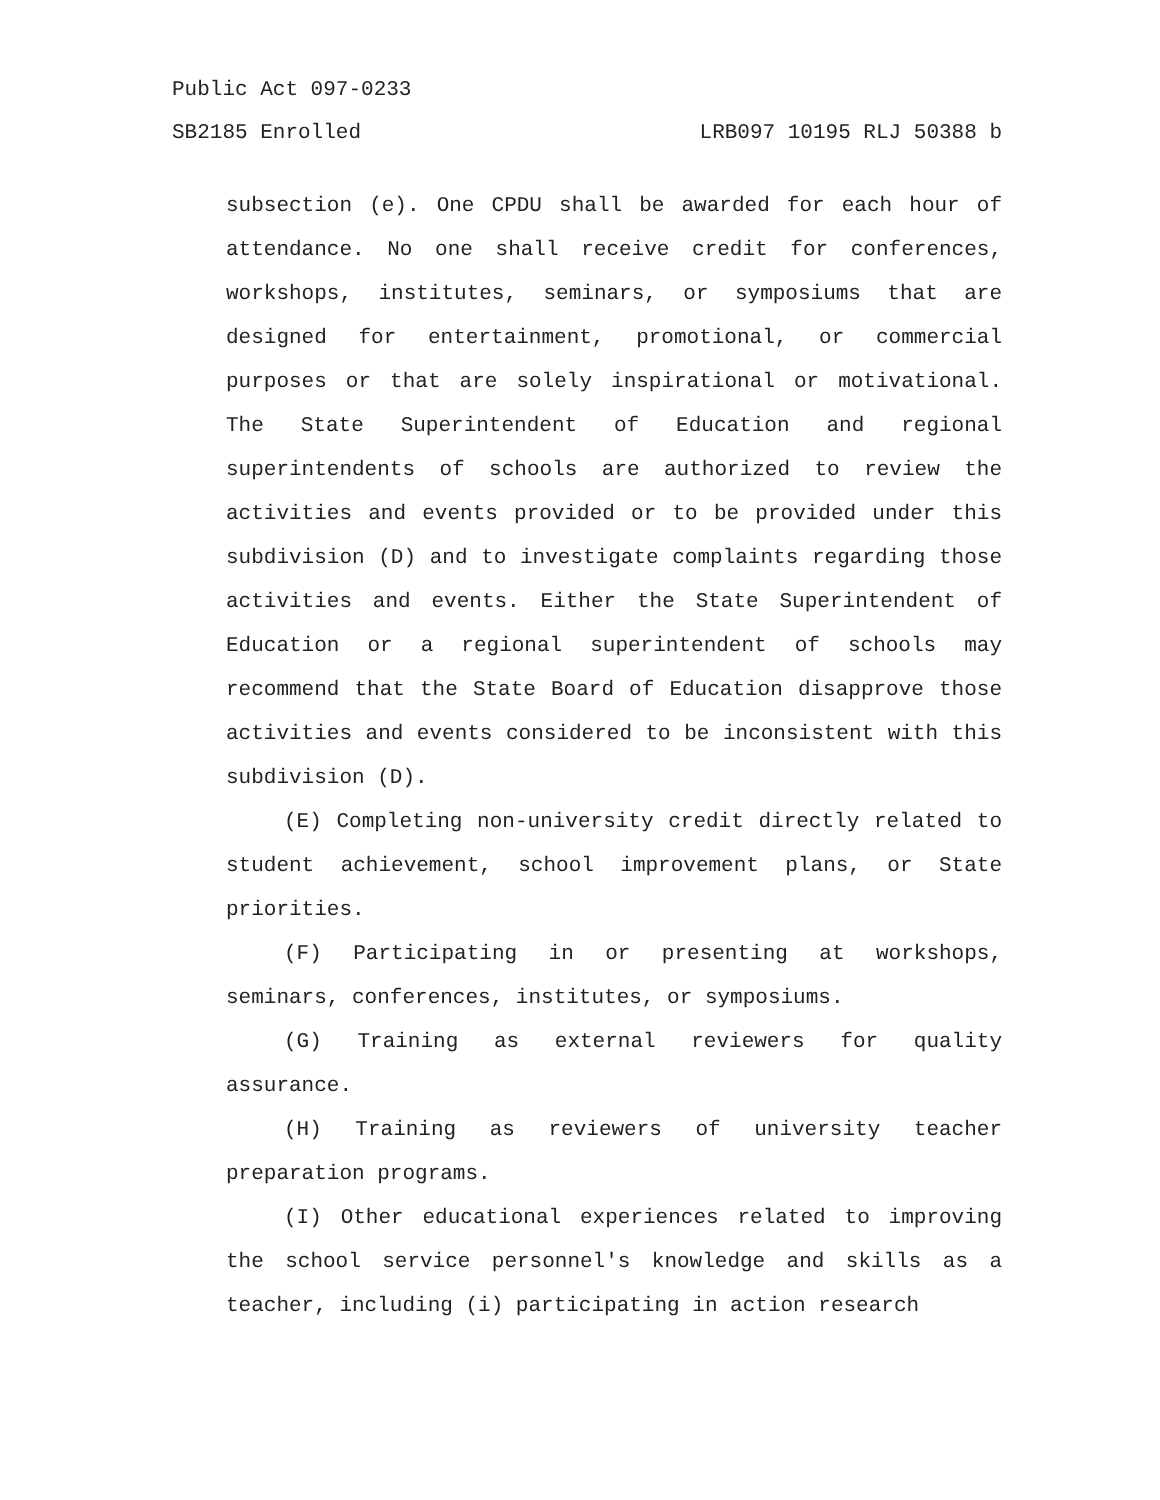Public Act 097-0233
SB2185 Enrolled LRB097 10195 RLJ 50388 b
subsection (e). One CPDU shall be awarded for each hour of attendance. No one shall receive credit for conferences, workshops, institutes, seminars, or symposiums that are designed for entertainment, promotional, or commercial purposes or that are solely inspirational or motivational. The State Superintendent of Education and regional superintendents of schools are authorized to review the activities and events provided or to be provided under this subdivision (D) and to investigate complaints regarding those activities and events. Either the State Superintendent of Education or a regional superintendent of schools may recommend that the State Board of Education disapprove those activities and events considered to be inconsistent with this subdivision (D).
(E) Completing non-university credit directly related to student achievement, school improvement plans, or State priorities.
(F) Participating in or presenting at workshops, seminars, conferences, institutes, or symposiums.
(G) Training as external reviewers for quality assurance.
(H) Training as reviewers of university teacher preparation programs.
(I) Other educational experiences related to improving the school service personnel's knowledge and skills as a teacher, including (i) participating in action research